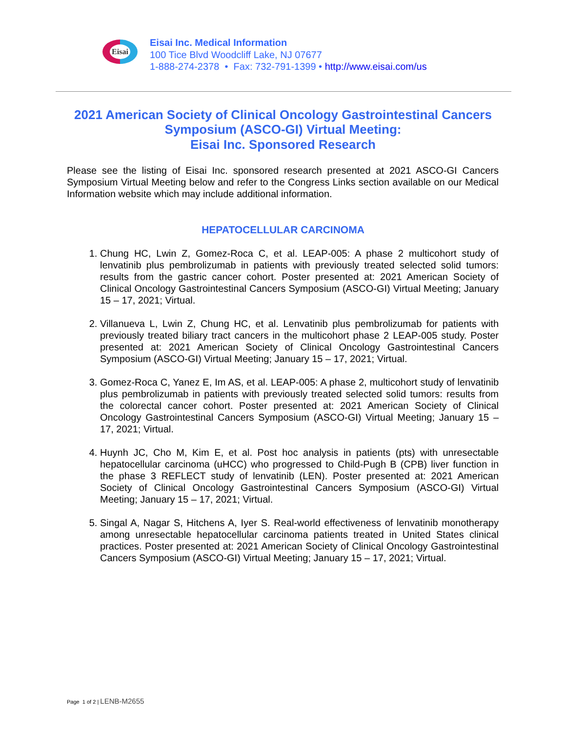Eisai
Eisai Inc. Medical Information
100 Tice Blvd Woodcliff Lake, NJ 07677
1-888-274-2378 • Fax: 732-791-1399 • http://www.eisai.com/us
2021 American Society of Clinical Oncology Gastrointestinal Cancers Symposium (ASCO-GI) Virtual Meeting:
Eisai Inc. Sponsored Research
Please see the listing of Eisai Inc. sponsored research presented at 2021 ASCO-GI Cancers Symposium Virtual Meeting below and refer to the Congress Links section available on our Medical Information website which may include additional information.
HEPATOCELLULAR CARCINOMA
1. Chung HC, Lwin Z, Gomez-Roca C, et al. LEAP-005: A phase 2 multicohort study of lenvatinib plus pembrolizumab in patients with previously treated selected solid tumors: results from the gastric cancer cohort. Poster presented at: 2021 American Society of Clinical Oncology Gastrointestinal Cancers Symposium (ASCO-GI) Virtual Meeting; January 15 – 17, 2021; Virtual.
2. Villanueva L, Lwin Z, Chung HC, et al. Lenvatinib plus pembrolizumab for patients with previously treated biliary tract cancers in the multicohort phase 2 LEAP-005 study. Poster presented at: 2021 American Society of Clinical Oncology Gastrointestinal Cancers Symposium (ASCO-GI) Virtual Meeting; January 15 – 17, 2021; Virtual.
3. Gomez-Roca C, Yanez E, Im AS, et al. LEAP-005: A phase 2, multicohort study of lenvatinib plus pembrolizumab in patients with previously treated selected solid tumors: results from the colorectal cancer cohort. Poster presented at: 2021 American Society of Clinical Oncology Gastrointestinal Cancers Symposium (ASCO-GI) Virtual Meeting; January 15 – 17, 2021; Virtual.
4. Huynh JC, Cho M, Kim E, et al. Post hoc analysis in patients (pts) with unresectable hepatocellular carcinoma (uHCC) who progressed to Child-Pugh B (CPB) liver function in the phase 3 REFLECT study of lenvatinib (LEN). Poster presented at: 2021 American Society of Clinical Oncology Gastrointestinal Cancers Symposium (ASCO-GI) Virtual Meeting; January 15 – 17, 2021; Virtual.
5. Singal A, Nagar S, Hitchens A, Iyer S. Real-world effectiveness of lenvatinib monotherapy among unresectable hepatocellular carcinoma patients treated in United States clinical practices. Poster presented at: 2021 American Society of Clinical Oncology Gastrointestinal Cancers Symposium (ASCO-GI) Virtual Meeting; January 15 – 17, 2021; Virtual.
Page 1 of 2 | LENB-M2655